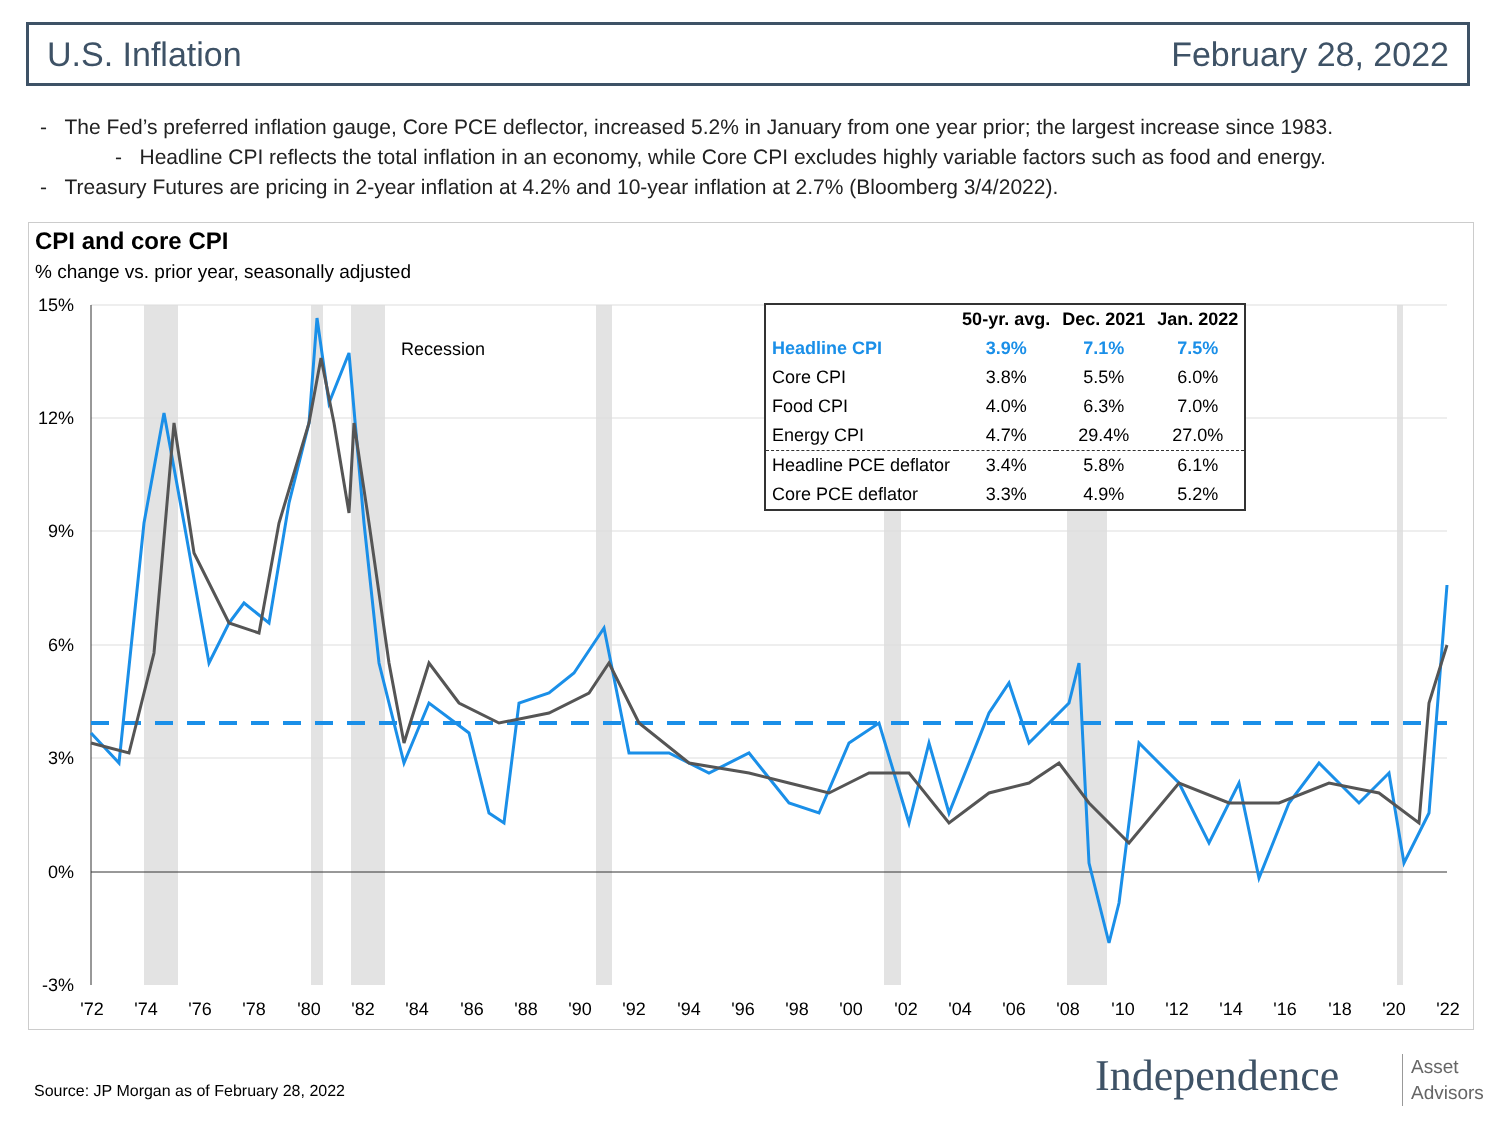U.S. Inflation February 28, 2022
- The Fed’s preferred inflation gauge, Core PCE deflector, increased 5.2% in January from one year prior; the largest increase since 1983.
- Headline CPI reflects the total inflation in an economy, while Core CPI excludes highly variable factors such as food and energy.
- Treasury Futures are pricing in 2-year inflation at 4.2% and 10-year inflation at 2.7% (Bloomberg 3/4/2022).
CPI and core CPI
% change vs. prior year, seasonally adjusted
Recession
15%
12%
9%
6%
3%
0%
-3%
'72
'74
'76
'78
'80
'82
'84
'86
'88
'90
'92
'94
'96
'98
'00
'02
'04
'06
'08
'10
'12
'14
'16
'18
'20
'22
| | 50-yr. avg. | Dec. 2021 | Jan. 2022 |
| --- | --- | --- | --- |
| Headline CPI | 3.9% | 7.1% | 7.5% |
| Core CPI | 3.8% | 5.5% | 6.0% |
| Food CPI | 4.0% | 6.3% | 7.0% |
| Energy CPI | 4.7% | 29.4% | 27.0% |
| Headline PCE deflator | 3.4% | 5.8% | 6.1% |
| Core PCE deflator | 3.3% | 4.9% | 5.2% |
Source: JP Morgan as of February 28, 2022
Independence
Asset
Advisors